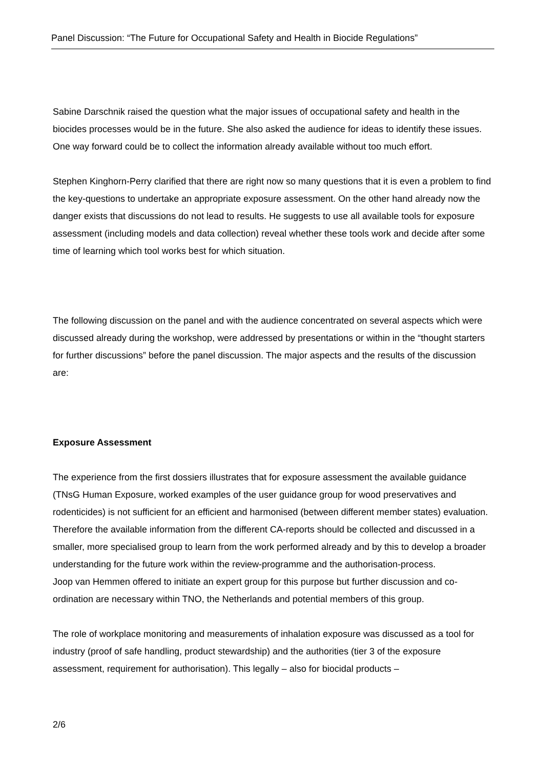Panel Discussion: “The Future for Occupational Safety and Health in Biocide Regulations”
Sabine Darschnik raised the question what the major issues of occupational safety and health in the biocides processes would be in the future. She also asked the audience for ideas to identify these issues. One way forward could be to collect the information already available without too much effort.
Stephen Kinghorn-Perry clarified that there are right now so many questions that it is even a problem to find the key-questions to undertake an appropriate exposure assessment. On the other hand already now the danger exists that discussions do not lead to results. He suggests to use all available tools for exposure assessment (including models and data collection) reveal whether these tools work and decide after some time of learning which tool works best for which situation.
The following discussion on the panel and with the audience concentrated on several aspects which were discussed already during the workshop, were addressed by presentations or within in the “thought starters for further discussions” before the panel discussion. The major aspects and the results of the discussion are:
Exposure Assessment
The experience from the first dossiers illustrates that for exposure assessment the available guidance (TNsG Human Exposure, worked examples of the user guidance group for wood preservatives and rodenticides) is not sufficient for an efficient and harmonised (between different member states) evaluation. Therefore the available information from the different CA-reports should be collected and discussed in a smaller, more specialised group to learn from the work performed already and by this to develop a broader understanding for the future work within the review-programme and the authorisation-process.
Joop van Hemmen offered to initiate an expert group for this purpose but further discussion and co-ordination are necessary within TNO, the Netherlands and potential members of this group.
The role of workplace monitoring and measurements of inhalation exposure was discussed as a tool for industry (proof of safe handling, product stewardship) and the authorities (tier 3 of the exposure assessment, requirement for authorisation). This legally – also for biocidal products –
2/6